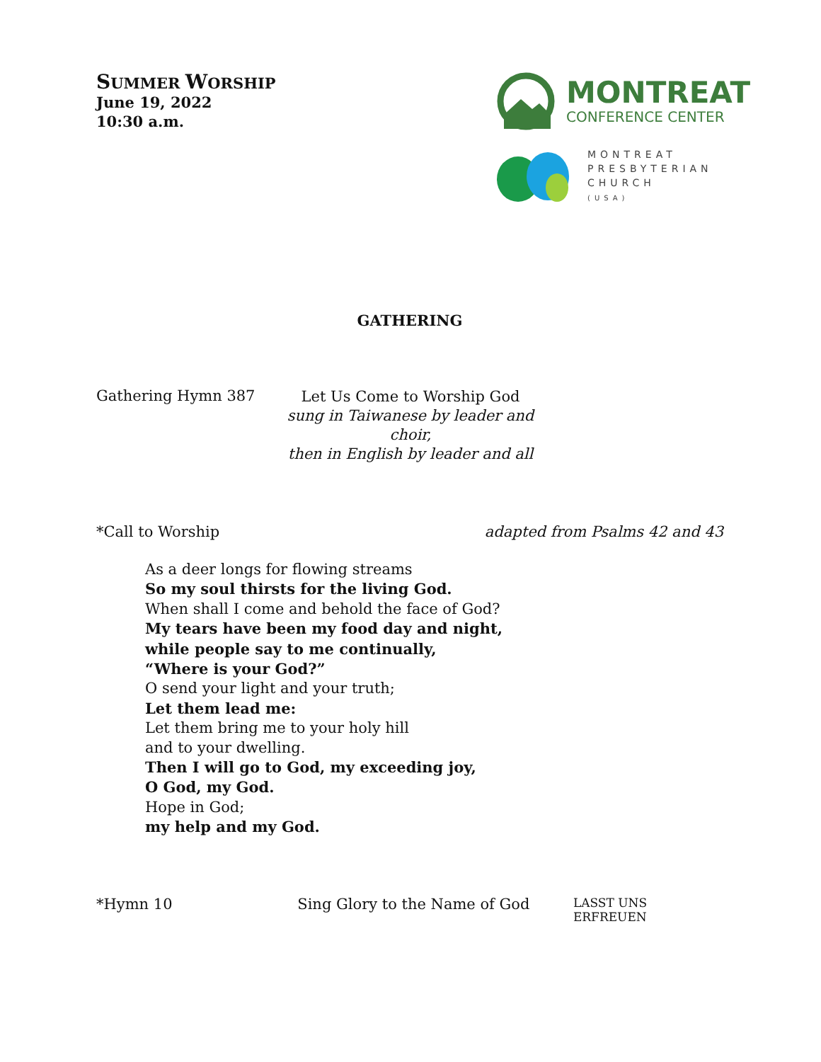SUMMER WORSHIP
June 19, 2022
10:30 a.m.
MONTREAT
CONFERENCE CENTER
MONTREAT
PRESBYTERIAN
CHURCH
(USA)
GATHERING
Gathering Hymn 387
Let Us Come to Worship God
sung in Taiwanese by leader and choir,
then in English by leader and all
*Call to Worship adapted from Psalms 42 and 43
As a deer longs for flowing streams
So my soul thirsts for the living God.
When shall I come and behold the face of God?
My tears have been my food day and night,
while people say to me continually,
“Where is your God?”
O send your light and your truth;
Let them lead me:
Let them bring me to your holy hill
and to your dwelling.
Then I will go to God, my exceeding joy,
O God, my God.
Hope in God;
my help and my God.
*Hymn 10 Sing Glory to the Name of God
LASST UNS ERFREUEN